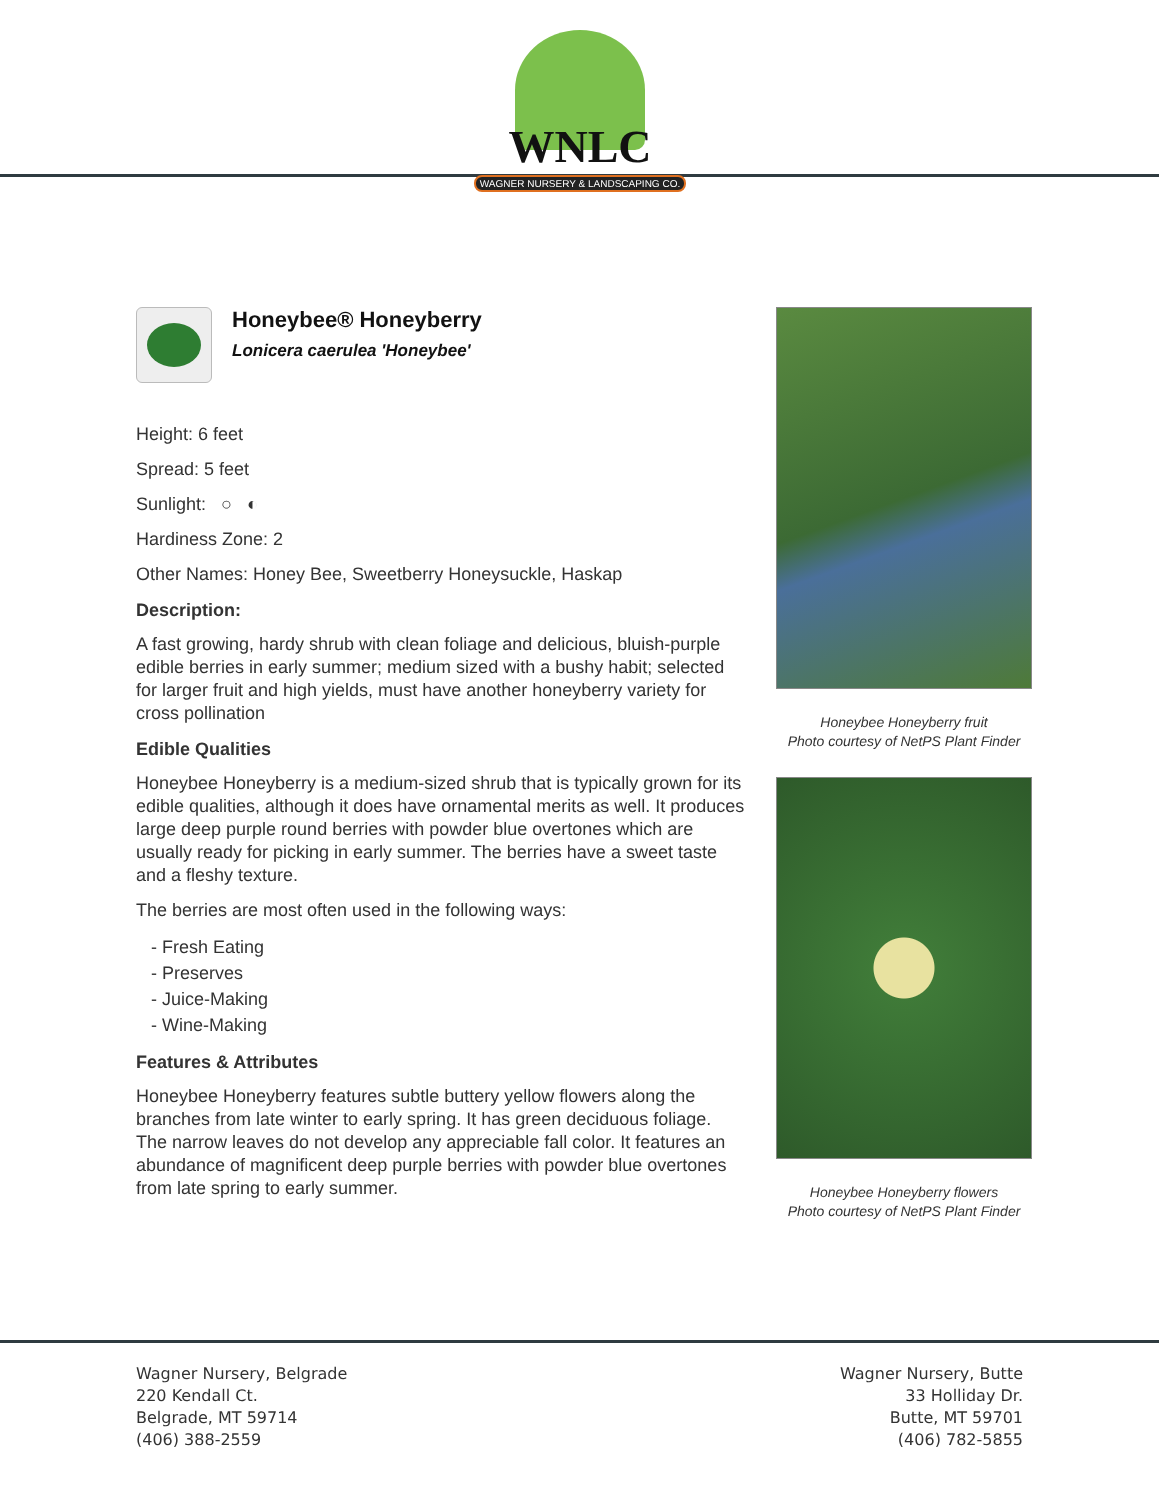WNLC
WAGNER NURSERY & LANDSCAPING CO.
Honeybee® Honeyberry
Lonicera caerulea 'Honeybee'
Height: 6 feet
Spread: 5 feet
Sunlight: ○ ◐
Hardiness Zone: 2
Other Names: Honey Bee, Sweetberry Honeysuckle, Haskap
Description:
A fast growing, hardy shrub with clean foliage and delicious, bluish-purple edible berries in early summer; medium sized with a bushy habit; selected for larger fruit and high yields, must have another honeyberry variety for cross pollination
Edible Qualities
Honeybee Honeyberry is a medium-sized shrub that is typically grown for its edible qualities, although it does have ornamental merits as well. It produces large deep purple round berries with powder blue overtones which are usually ready for picking in early summer. The berries have a sweet taste and a fleshy texture.
The berries are most often used in the following ways:
- Fresh Eating
- Preserves
- Juice-Making
- Wine-Making
Features & Attributes
Honeybee Honeyberry features subtle buttery yellow flowers along the branches from late winter to early spring. It has green deciduous foliage. The narrow leaves do not develop any appreciable fall color. It features an abundance of magnificent deep purple berries with powder blue overtones from late spring to early summer.
Honeybee Honeyberry fruit
Photo courtesy of NetPS Plant Finder
Honeybee Honeyberry flowers
Photo courtesy of NetPS Plant Finder
Wagner Nursery, Belgrade
220 Kendall Ct.
Belgrade, MT 59714
(406) 388-2559
Wagner Nursery, Butte
33 Holliday Dr.
Butte, MT 59701
(406) 782-5855